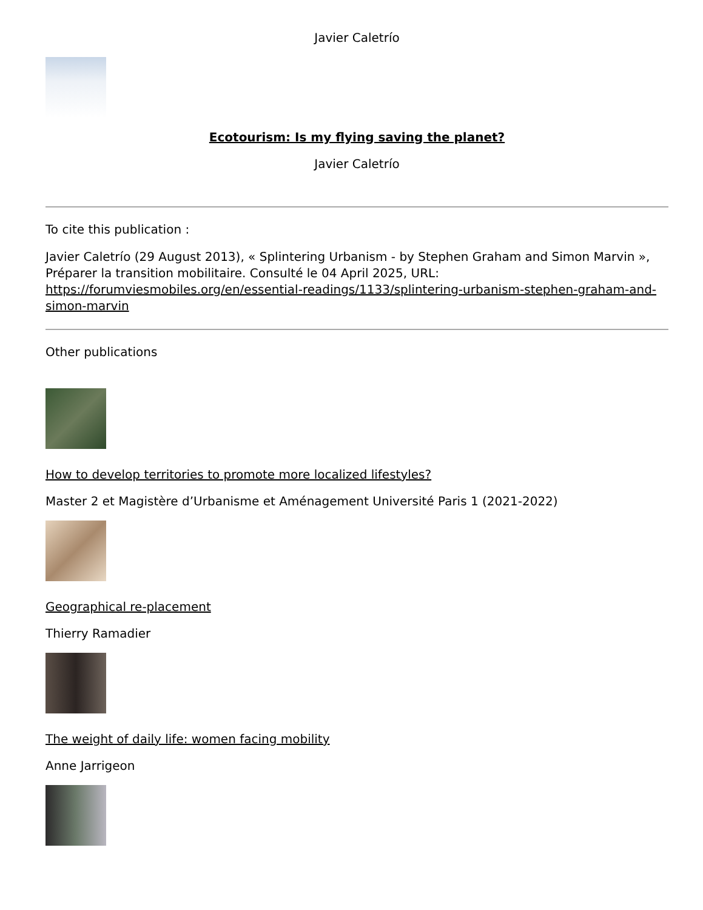Javier Caletrío
Ecotourism: Is my flying saving the planet?
Javier Caletrío
To cite this publication :
Javier Caletrío (29 August 2013), « Splintering Urbanism - by Stephen Graham and Simon Marvin », Préparer la transition mobilitaire. Consulté le 04 April 2025, URL: https://forumviesmobiles.org/en/essential-readings/1133/splintering-urbanism-stephen-graham-and-simon-marvin
Other publications
How to develop territories to promote more localized lifestyles?
Master 2 et Magistère d’Urbanisme et Aménagement Université Paris 1 (2021-2022)
Geographical re-placement
Thierry Ramadier
The weight of daily life: women facing mobility
Anne Jarrigeon